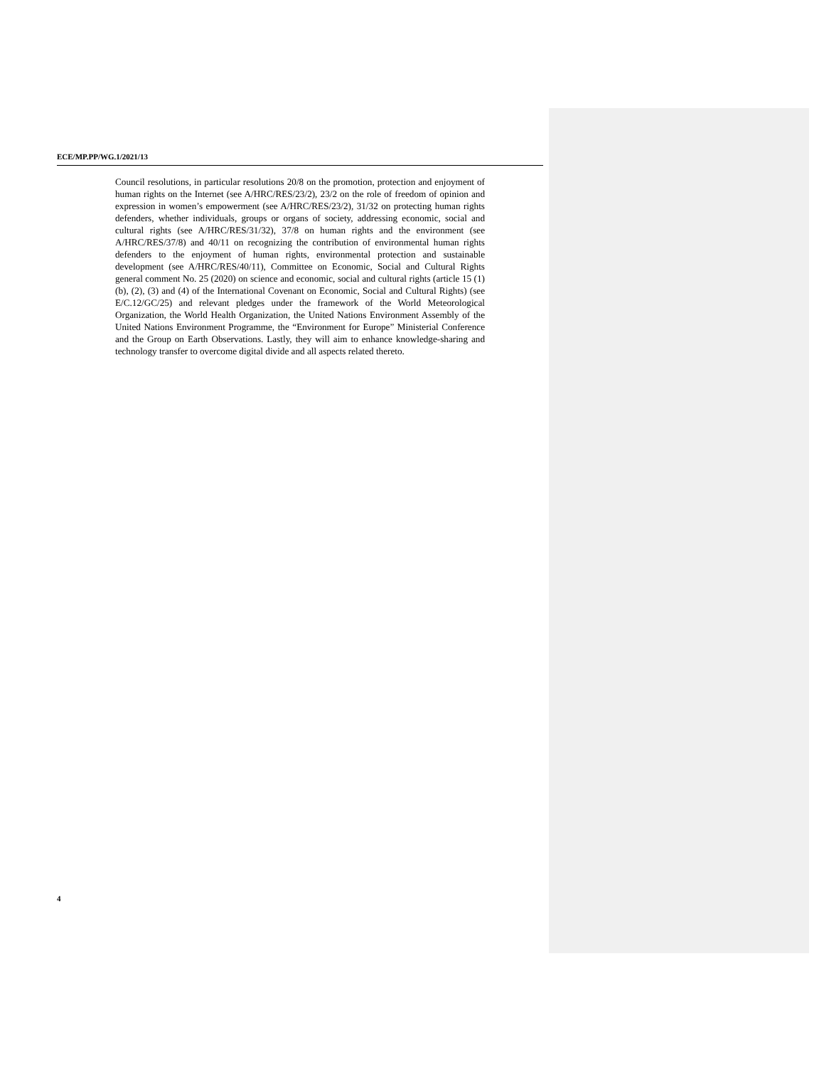ECE/MP.PP/WG.1/2021/13
Council resolutions, in particular resolutions 20/8 on the promotion, protection and enjoyment of human rights on the Internet (see A/HRC/RES/23/2), 23/2 on the role of freedom of opinion and expression in women’s empowerment (see A/HRC/RES/23/2), 31/32 on protecting human rights defenders, whether individuals, groups or organs of society, addressing economic, social and cultural rights (see A/HRC/RES/31/32), 37/8 on human rights and the environment (see A/HRC/RES/37/8) and 40/11 on recognizing the contribution of environmental human rights defenders to the enjoyment of human rights, environmental protection and sustainable development (see A/HRC/RES/40/11), Committee on Economic, Social and Cultural Rights general comment No. 25 (2020) on science and economic, social and cultural rights (article 15 (1) (b), (2), (3) and (4) of the International Covenant on Economic, Social and Cultural Rights) (see E/C.12/GC/25) and relevant pledges under the framework of the World Meteorological Organization, the World Health Organization, the United Nations Environment Assembly of the United Nations Environment Programme, the “Environment for Europe” Ministerial Conference and the Group on Earth Observations. Lastly, they will aim to enhance knowledge-sharing and technology transfer to overcome digital divide and all aspects related thereto.
4